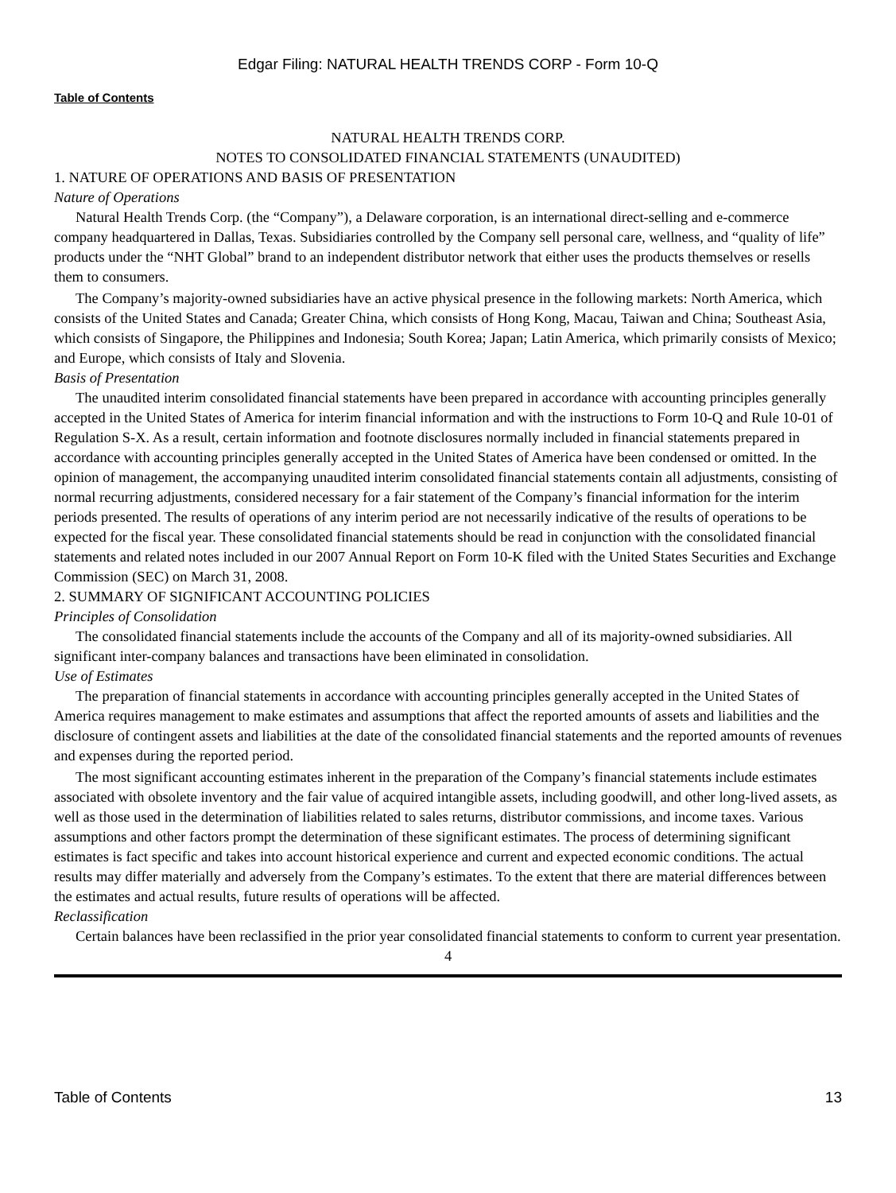Edgar Filing: NATURAL HEALTH TRENDS CORP - Form 10-Q
Table of Contents
NATURAL HEALTH TRENDS CORP.
NOTES TO CONSOLIDATED FINANCIAL STATEMENTS (UNAUDITED)
1. NATURE OF OPERATIONS AND BASIS OF PRESENTATION
Nature of Operations
Natural Health Trends Corp. (the “Company”), a Delaware corporation, is an international direct-selling and e-commerce company headquartered in Dallas, Texas. Subsidiaries controlled by the Company sell personal care, wellness, and “quality of life” products under the “NHT Global” brand to an independent distributor network that either uses the products themselves or resells them to consumers.
The Company’s majority-owned subsidiaries have an active physical presence in the following markets: North America, which consists of the United States and Canada; Greater China, which consists of Hong Kong, Macau, Taiwan and China; Southeast Asia, which consists of Singapore, the Philippines and Indonesia; South Korea; Japan; Latin America, which primarily consists of Mexico; and Europe, which consists of Italy and Slovenia.
Basis of Presentation
The unaudited interim consolidated financial statements have been prepared in accordance with accounting principles generally accepted in the United States of America for interim financial information and with the instructions to Form 10-Q and Rule 10-01 of Regulation S-X. As a result, certain information and footnote disclosures normally included in financial statements prepared in accordance with accounting principles generally accepted in the United States of America have been condensed or omitted. In the opinion of management, the accompanying unaudited interim consolidated financial statements contain all adjustments, consisting of normal recurring adjustments, considered necessary for a fair statement of the Company’s financial information for the interim periods presented. The results of operations of any interim period are not necessarily indicative of the results of operations to be expected for the fiscal year. These consolidated financial statements should be read in conjunction with the consolidated financial statements and related notes included in our 2007 Annual Report on Form 10-K filed with the United States Securities and Exchange Commission (SEC) on March 31, 2008.
2. SUMMARY OF SIGNIFICANT ACCOUNTING POLICIES
Principles of Consolidation
The consolidated financial statements include the accounts of the Company and all of its majority-owned subsidiaries. All significant inter-company balances and transactions have been eliminated in consolidation.
Use of Estimates
The preparation of financial statements in accordance with accounting principles generally accepted in the United States of America requires management to make estimates and assumptions that affect the reported amounts of assets and liabilities and the disclosure of contingent assets and liabilities at the date of the consolidated financial statements and the reported amounts of revenues and expenses during the reported period.
The most significant accounting estimates inherent in the preparation of the Company’s financial statements include estimates associated with obsolete inventory and the fair value of acquired intangible assets, including goodwill, and other long-lived assets, as well as those used in the determination of liabilities related to sales returns, distributor commissions, and income taxes. Various assumptions and other factors prompt the determination of these significant estimates. The process of determining significant estimates is fact specific and takes into account historical experience and current and expected economic conditions. The actual results may differ materially and adversely from the Company’s estimates. To the extent that there are material differences between the estimates and actual results, future results of operations will be affected.
Reclassification
Certain balances have been reclassified in the prior year consolidated financial statements to conform to current year presentation.
4
Table of Contents 13